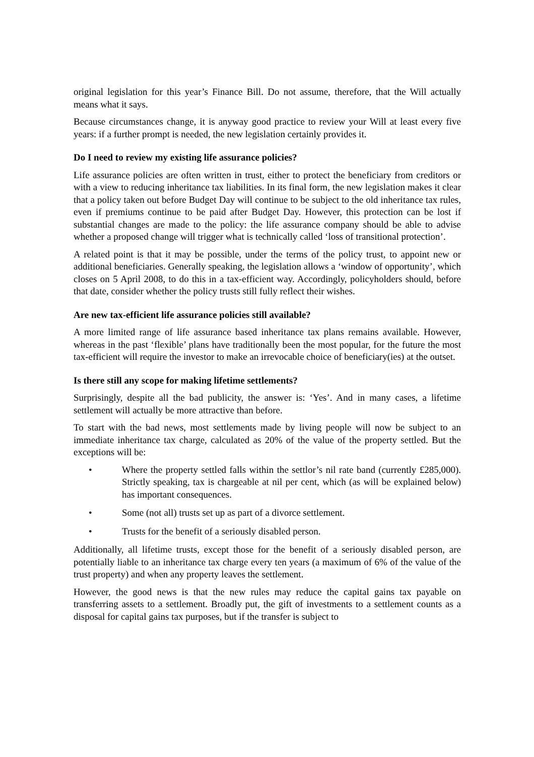original legislation for this year’s Finance Bill. Do not assume, therefore, that the Will actually means what it says.
Because circumstances change, it is anyway good practice to review your Will at least every five years: if a further prompt is needed, the new legislation certainly provides it.
Do I need to review my existing life assurance policies?
Life assurance policies are often written in trust, either to protect the beneficiary from creditors or with a view to reducing inheritance tax liabilities. In its final form, the new legislation makes it clear that a policy taken out before Budget Day will continue to be subject to the old inheritance tax rules, even if premiums continue to be paid after Budget Day. However, this protection can be lost if substantial changes are made to the policy: the life assurance company should be able to advise whether a proposed change will trigger what is technically called ‘loss of transitional protection’.
A related point is that it may be possible, under the terms of the policy trust, to appoint new or additional beneficiaries. Generally speaking, the legislation allows a ‘window of opportunity’, which closes on 5 April 2008, to do this in a tax-efficient way. Accordingly, policyholders should, before that date, consider whether the policy trusts still fully reflect their wishes.
Are new tax-efficient life assurance policies still available?
A more limited range of life assurance based inheritance tax plans remains available. However, whereas in the past ‘flexible’ plans have traditionally been the most popular, for the future the most tax-efficient will require the investor to make an irrevocable choice of beneficiary(ies) at the outset.
Is there still any scope for making lifetime settlements?
Surprisingly, despite all the bad publicity, the answer is: ‘Yes’. And in many cases, a lifetime settlement will actually be more attractive than before.
To start with the bad news, most settlements made by living people will now be subject to an immediate inheritance tax charge, calculated as 20% of the value of the property settled. But the exceptions will be:
• Where the property settled falls within the settlor’s nil rate band (currently £285,000). Strictly speaking, tax is chargeable at nil per cent, which (as will be explained below) has important consequences.
• Some (not all) trusts set up as part of a divorce settlement.
• Trusts for the benefit of a seriously disabled person.
Additionally, all lifetime trusts, except those for the benefit of a seriously disabled person, are potentially liable to an inheritance tax charge every ten years (a maximum of 6% of the value of the trust property) and when any property leaves the settlement.
However, the good news is that the new rules may reduce the capital gains tax payable on transferring assets to a settlement. Broadly put, the gift of investments to a settlement counts as a disposal for capital gains tax purposes, but if the transfer is subject to